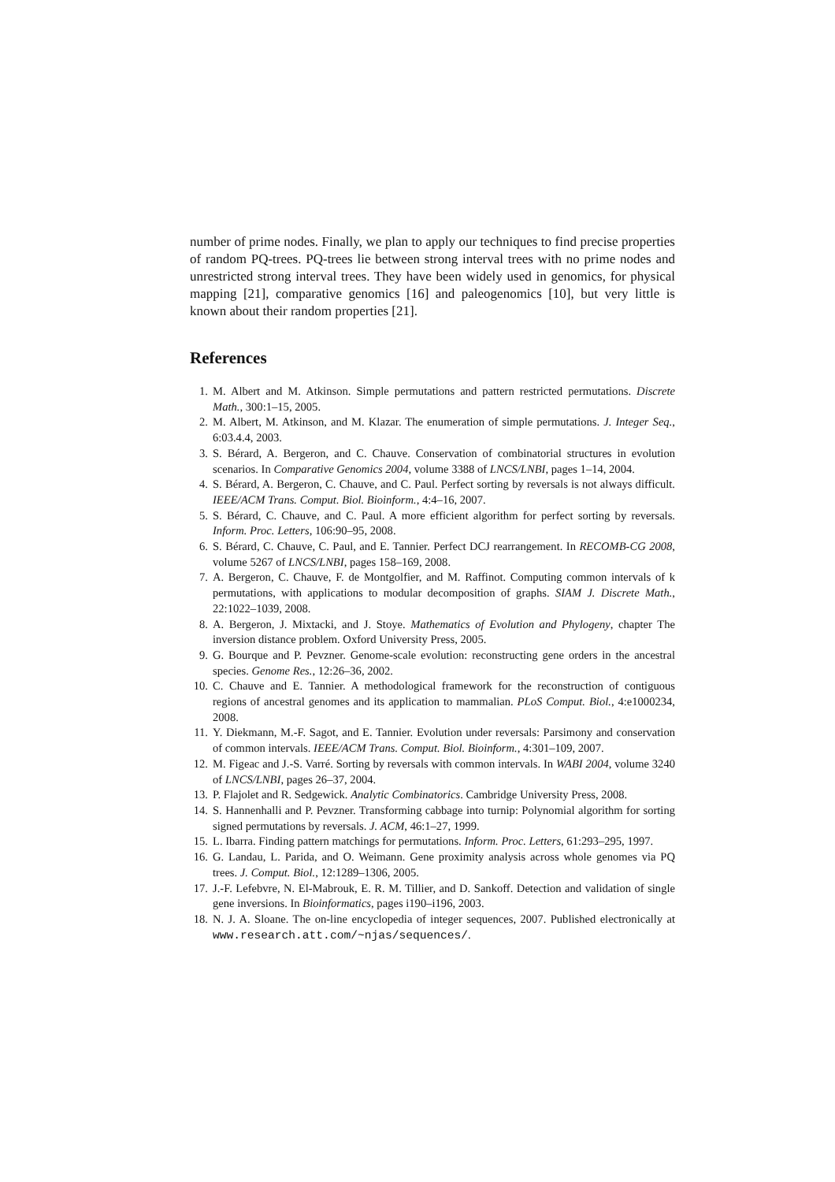number of prime nodes. Finally, we plan to apply our techniques to find precise properties of random PQ-trees. PQ-trees lie between strong interval trees with no prime nodes and unrestricted strong interval trees. They have been widely used in genomics, for physical mapping [21], comparative genomics [16] and paleogenomics [10], but very little is known about their random properties [21].
References
1. M. Albert and M. Atkinson. Simple permutations and pattern restricted permutations. Discrete Math., 300:1–15, 2005.
2. M. Albert, M. Atkinson, and M. Klazar. The enumeration of simple permutations. J. Integer Seq., 6:03.4.4, 2003.
3. S. Bérard, A. Bergeron, and C. Chauve. Conservation of combinatorial structures in evolution scenarios. In Comparative Genomics 2004, volume 3388 of LNCS/LNBI, pages 1–14, 2004.
4. S. Bérard, A. Bergeron, C. Chauve, and C. Paul. Perfect sorting by reversals is not always difficult. IEEE/ACM Trans. Comput. Biol. Bioinform., 4:4–16, 2007.
5. S. Bérard, C. Chauve, and C. Paul. A more efficient algorithm for perfect sorting by reversals. Inform. Proc. Letters, 106:90–95, 2008.
6. S. Bérard, C. Chauve, C. Paul, and E. Tannier. Perfect DCJ rearrangement. In RECOMB-CG 2008, volume 5267 of LNCS/LNBI, pages 158–169, 2008.
7. A. Bergeron, C. Chauve, F. de Montgolfier, and M. Raffinot. Computing common intervals of k permutations, with applications to modular decomposition of graphs. SIAM J. Discrete Math., 22:1022–1039, 2008.
8. A. Bergeron, J. Mixtacki, and J. Stoye. Mathematics of Evolution and Phylogeny, chapter The inversion distance problem. Oxford University Press, 2005.
9. G. Bourque and P. Pevzner. Genome-scale evolution: reconstructing gene orders in the ancestral species. Genome Res., 12:26–36, 2002.
10. C. Chauve and E. Tannier. A methodological framework for the reconstruction of contiguous regions of ancestral genomes and its application to mammalian. PLoS Comput. Biol., 4:e1000234, 2008.
11. Y. Diekmann, M.-F. Sagot, and E. Tannier. Evolution under reversals: Parsimony and conservation of common intervals. IEEE/ACM Trans. Comput. Biol. Bioinform., 4:301–109, 2007.
12. M. Figeac and J.-S. Varré. Sorting by reversals with common intervals. In WABI 2004, volume 3240 of LNCS/LNBI, pages 26–37, 2004.
13. P. Flajolet and R. Sedgewick. Analytic Combinatorics. Cambridge University Press, 2008.
14. S. Hannenhalli and P. Pevzner. Transforming cabbage into turnip: Polynomial algorithm for sorting signed permutations by reversals. J. ACM, 46:1–27, 1999.
15. L. Ibarra. Finding pattern matchings for permutations. Inform. Proc. Letters, 61:293–295, 1997.
16. G. Landau, L. Parida, and O. Weimann. Gene proximity analysis across whole genomes via PQ trees. J. Comput. Biol., 12:1289–1306, 2005.
17. J.-F. Lefebvre, N. El-Mabrouk, E. R. M. Tillier, and D. Sankoff. Detection and validation of single gene inversions. In Bioinformatics, pages i190–i196, 2003.
18. N. J. A. Sloane. The on-line encyclopedia of integer sequences, 2007. Published electronically at www.research.att.com/~njas/sequences/.